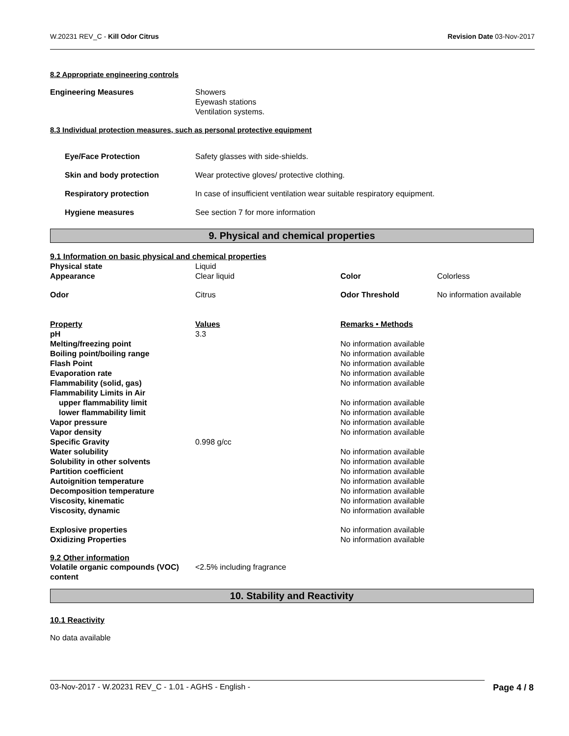W.20231 REV_C - Kill Odor Citrus Revision Date 03-Nov-2017
8.2 Appropriate engineering controls
| Engineering Measures | Showers Eyewash stations Ventilation systems. |
8.3 Individual protection measures, such as personal protective equipment
| Eye/Face Protection | Safety glasses with side-shields. |
| Skin and body protection | Wear protective gloves/ protective clothing. |
| Respiratory protection | In case of insufficient ventilation wear suitable respiratory equipment. |
| Hygiene measures | See section 7 for more information |
9. Physical and chemical properties
| 9.1 Information on basic physical and chemical properties | | | |
| Physical state | Liquid | | |
| Appearance | Clear liquid | Color | Colorless |
| Odor | Citrus | Odor Threshold | No information available |
| Property | Values | Remarks • Methods |
| pH | 3.3 | |
| Melting/freezing point | | No information available |
| Boiling point/boiling range | | No information available |
| Flash Point | | No information available |
| Evaporation rate | | No information available |
| Flammability (solid, gas) | | No information available |
| Flammability Limits in Air | | |
| upper flammability limit | | No information available |
| lower flammability limit | | No information available |
| Vapor pressure | | No information available |
| Vapor density | | No information available |
| Specific Gravity | 0.998 g/cc | |
| Water solubility | | No information available |
| Solubility in other solvents | | No information available |
| Partition coefficient | | No information available |
| Autoignition temperature | | No information available |
| Decomposition temperature | | No information available |
| Viscosity, kinematic | | No information available |
| Viscosity, dynamic | | No information available |
| Explosive properties | | No information available |
| Oxidizing Properties | | No information available |
9.2 Other information
| Volatile organic compounds (VOC) content | <2.5% including fragrance |
10. Stability and Reactivity
10.1 Reactivity
No data available
03-Nov-2017 - W.20231 REV_C - 1.01 - AGHS - English - Page 4 / 8